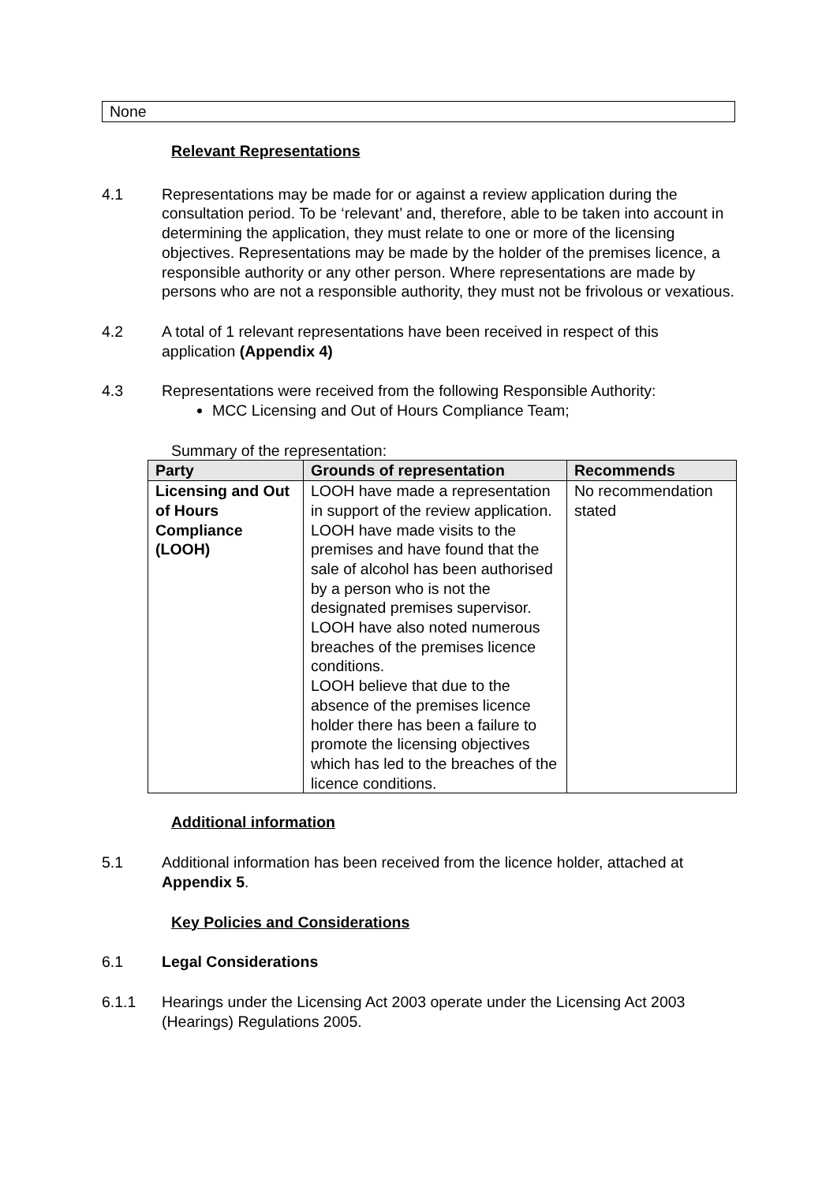None
Relevant Representations
4.1 Representations may be made for or against a review application during the consultation period. To be ‘relevant’ and, therefore, able to be taken into account in determining the application, they must relate to one or more of the licensing objectives. Representations may be made by the holder of the premises licence, a responsible authority or any other person. Where representations are made by persons who are not a responsible authority, they must not be frivolous or vexatious.
4.2 A total of 1 relevant representations have been received in respect of this application (Appendix 4)
4.3 Representations were received from the following Responsible Authority:
MCC Licensing and Out of Hours Compliance Team;
Summary of the representation:
| Party | Grounds of representation | Recommends |
| --- | --- | --- |
| Licensing and Out of Hours Compliance (LOOH) | LOOH have made a representation in support of the review application. LOOH have made visits to the premises and have found that the sale of alcohol has been authorised by a person who is not the designated premises supervisor. LOOH have also noted numerous breaches of the premises licence conditions. LOOH believe that due to the absence of the premises licence holder there has been a failure to promote the licensing objectives which has led to the breaches of the licence conditions. | No recommendation stated |
Additional information
5.1 Additional information has been received from the licence holder, attached at Appendix 5.
Key Policies and Considerations
6.1 Legal Considerations
6.1.1 Hearings under the Licensing Act 2003 operate under the Licensing Act 2003 (Hearings) Regulations 2005.